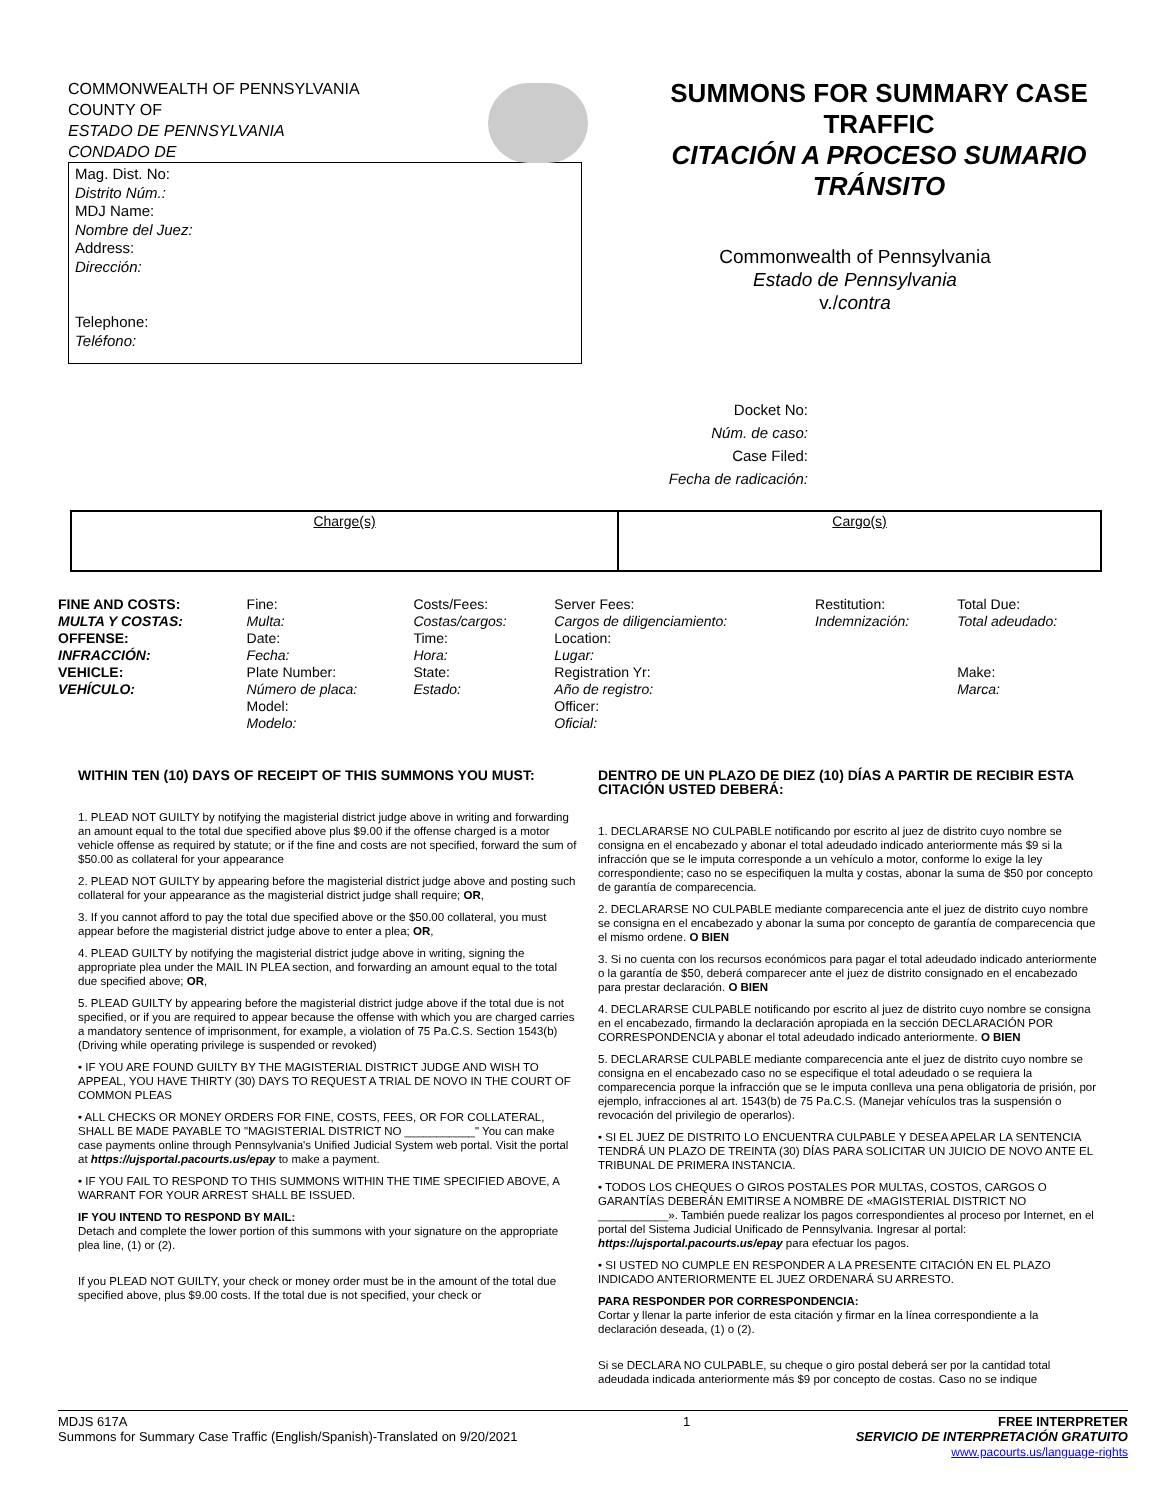COMMONWEALTH OF PENNSYLVANIA
COUNTY OF
ESTADO DE PENNSYLVANIA
CONDADO DE
SUMMONS FOR SUMMARY CASE
TRAFFIC
CITACIÓN A PROCESO SUMARIO
TRÁNSITO
Mag. Dist. No:
Distrito Núm.:
MDJ Name:
Nombre del Juez:
Address:
Dirección:
Telephone:
Teléfono:
Commonwealth of Pennsylvania
Estado de Pennsylvania
v./contra
Docket No:
Núm. de caso:
Case Filed:
Fecha de radicación:
| Charge(s) | Cargo(s) |
| FINE AND COSTS: MULTA Y COSTAS: | Fine: Multa: | Costs/Fees: Costas/cargos: | Server Fees: Cargos de diligenciamiento: | Restitution: Indemnización: | Total Due: Total adeudado: |
| OFFENSE: INFRACCIÓN: VEHICLE: VEHÍCULO: | Date: Fecha: Plate Number: Número de placa: Model: Modelo: | Time: Hora: State: Estado: | Location: Lugar: Registration Yr: Año de registro: Officer: Oficial: | | Make: Marca: |
WITHIN TEN (10) DAYS OF RECEIPT OF THIS SUMMONS YOU MUST:
1. PLEAD NOT GUILTY by notifying the magisterial district judge above in writing and forwarding an amount equal to the total due specified above plus $9.00 if the offense charged is a motor vehicle offense as required by statute; or if the fine and costs are not specified, forward the sum of $50.00 as collateral for your appearance
2. PLEAD NOT GUILTY by appearing before the magisterial district judge above and posting such collateral for your appearance as the magisterial district judge shall require; OR,
3. If you cannot afford to pay the total due specified above or the $50.00 collateral, you must appear before the magisterial district judge above to enter a plea; OR,
4. PLEAD GUILTY by notifying the magisterial district judge above in writing, signing the appropriate plea under the MAIL IN PLEA section, and forwarding an amount equal to the total due specified above; OR,
5. PLEAD GUILTY by appearing before the magisterial district judge above if the total due is not specified, or if you are required to appear because the offense with which you are charged carries a mandatory sentence of imprisonment, for example, a violation of 75 Pa.C.S. Section 1543(b) (Driving while operating privilege is suspended or revoked)
• IF YOU ARE FOUND GUILTY BY THE MAGISTERIAL DISTRICT JUDGE AND WISH TO APPEAL, YOU HAVE THIRTY (30) DAYS TO REQUEST A TRIAL DE NOVO IN THE COURT OF COMMON PLEAS
• ALL CHECKS OR MONEY ORDERS FOR FINE, COSTS, FEES, OR FOR COLLATERAL, SHALL BE MADE PAYABLE TO "MAGISTERIAL DISTRICT NO ___________" You can make case payments online through Pennsylvania's Unified Judicial System web portal. Visit the portal at https://ujsportal.pacourts.us/epay to make a payment.
• IF YOU FAIL TO RESPOND TO THIS SUMMONS WITHIN THE TIME SPECIFIED ABOVE, A WARRANT FOR YOUR ARREST SHALL BE ISSUED.
IF YOU INTEND TO RESPOND BY MAIL:
Detach and complete the lower portion of this summons with your signature on the appropriate plea line, (1) or (2).
If you PLEAD NOT GUILTY, your check or money order must be in the amount of the total due specified above, plus $9.00 costs. If the total due is not specified, your check or
DENTRO DE UN PLAZO DE DIEZ (10) DÍAS A PARTIR DE RECIBIR ESTA CITACIÓN USTED DEBERÁ:
1. DECLARARSE NO CULPABLE notificando por escrito al juez de distrito cuyo nombre se consigna en el encabezado y abonar el total adeudado indicado anteriormente más $9 si la infracción que se le imputa corresponde a un vehículo a motor, conforme lo exige la ley correspondiente; caso no se especifiquen la multa y costas, abonar la suma de $50 por concepto de garantía de comparecencia.
2. DECLARARSE NO CULPABLE mediante comparecencia ante el juez de distrito cuyo nombre se consigna en el encabezado y abonar la suma por concepto de garantía de comparecencia que el mismo ordene. O BIEN
3. Si no cuenta con los recursos económicos para pagar el total adeudado indicado anteriormente o la garantía de $50, deberá comparecer ante el juez de distrito consignado en el encabezado para prestar declaración. O BIEN
4. DECLARARSE CULPABLE notificando por escrito al juez de distrito cuyo nombre se consigna en el encabezado, firmando la declaración apropiada en la sección DECLARACIÓN POR CORRESPONDENCIA y abonar el total adeudado indicado anteriormente. O BIEN
5. DECLARARSE CULPABLE mediante comparecencia ante el juez de distrito cuyo nombre se consigna en el encabezado caso no se especifique el total adeudado o se requiera la comparecencia porque la infracción que se le imputa conlleva una pena obligatoria de prisión, por ejemplo, infracciones al art. 1543(b) de 75 Pa.C.S. (Manejar vehículos tras la suspensión o revocación del privilegio de operarlos).
• SI EL JUEZ DE DISTRITO LO ENCUENTRA CULPABLE Y DESEA APELAR LA SENTENCIA TENDRÁ UN PLAZO DE TREINTA (30) DÍAS PARA SOLICITAR UN JUICIO DE NOVO ANTE EL TRIBUNAL DE PRIMERA INSTANCIA.
• TODOS LOS CHEQUES O GIROS POSTALES POR MULTAS, COSTOS, CARGOS O GARANTÍAS DEBERÁN EMITIRSE A NOMBRE DE «MAGISTERIAL DISTRICT NO ___________». También puede realizar los pagos correspondientes al proceso por Internet, en el portal del Sistema Judicial Unificado de Pennsylvania. Ingresar al portal: https://ujsportal.pacourts.us/epay para efectuar los pagos.
• SI USTED NO CUMPLE EN RESPONDER A LA PRESENTE CITACIÓN EN EL PLAZO INDICADO ANTERIORMENTE EL JUEZ ORDENARÁ SU ARRESTO.
PARA RESPONDER POR CORRESPONDENCIA:
Cortar y llenar la parte inferior de esta citación y firmar en la línea correspondiente a la declaración deseada, (1) o (2).
Si se DECLARA NO CULPABLE, su cheque o giro postal deberá ser por la cantidad total adeudada indicada anteriormente más $9 por concepto de costas. Caso no se indique
MDJS 617A
Summons for Summary Case Traffic (English/Spanish)-Translated on 9/20/2021
1 FREE INTERPRETER
SERVICIO DE INTERPRETACIÓN GRATUITO
www.pacourts.us/language-rights